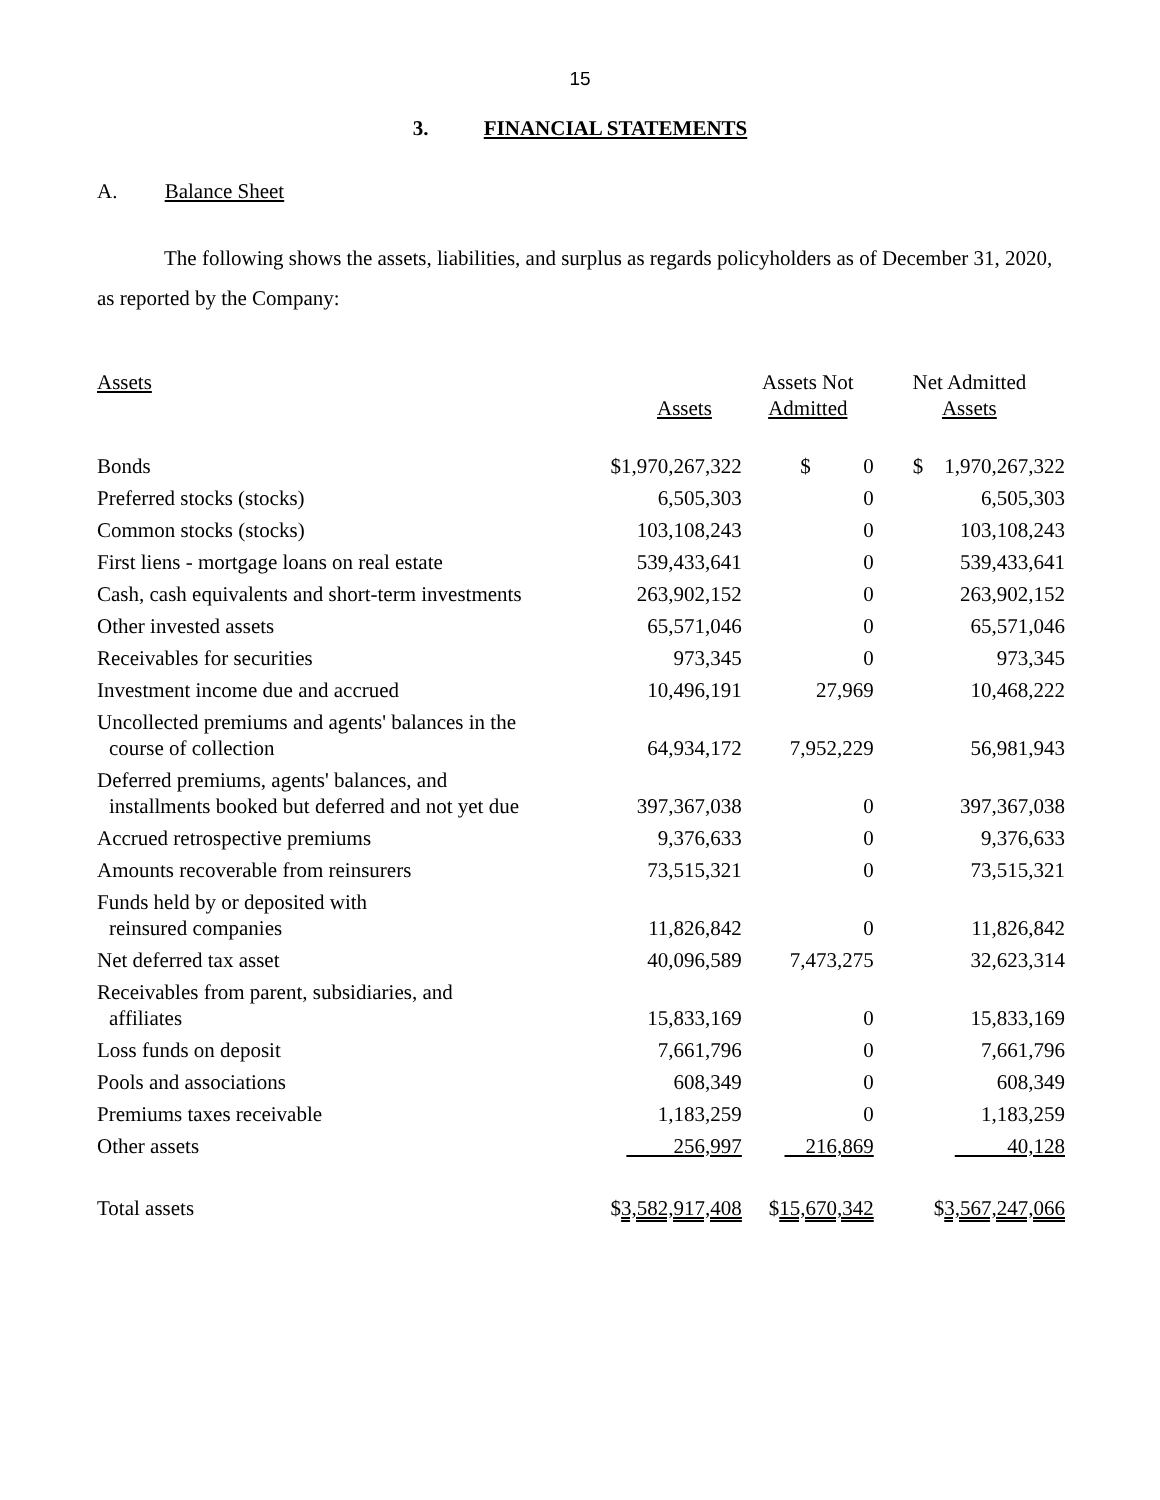15
3. FINANCIAL STATEMENTS
A. Balance Sheet
The following shows the assets, liabilities, and surplus as regards policyholders as of December 31, 2020, as reported by the Company:
| Assets | Assets | Assets Not Admitted | Net Admitted Assets |
| Bonds | $1,970,267,322 | $ 0 | $ 1,970,267,322 |
| Preferred stocks (stocks) | 6,505,303 | 0 | 6,505,303 |
| Common stocks (stocks) | 103,108,243 | 0 | 103,108,243 |
| First liens - mortgage loans on real estate | 539,433,641 | 0 | 539,433,641 |
| Cash, cash equivalents and short-term investments | 263,902,152 | 0 | 263,902,152 |
| Other invested assets | 65,571,046 | 0 | 65,571,046 |
| Receivables for securities | 973,345 | 0 | 973,345 |
| Investment income due and accrued | 10,496,191 | 27,969 | 10,468,222 |
| Uncollected premiums and agents' balances in the course of collection | 64,934,172 | 7,952,229 | 56,981,943 |
| Deferred premiums, agents' balances, and installments booked but deferred and not yet due | 397,367,038 | 0 | 397,367,038 |
| Accrued retrospective premiums | 9,376,633 | 0 | 9,376,633 |
| Amounts recoverable from reinsurers | 73,515,321 | 0 | 73,515,321 |
| Funds held by or deposited with reinsured companies | 11,826,842 | 0 | 11,826,842 |
| Net deferred tax asset | 40,096,589 | 7,473,275 | 32,623,314 |
| Receivables from parent, subsidiaries, and affiliates | 15,833,169 | 0 | 15,833,169 |
| Loss funds on deposit | 7,661,796 | 0 | 7,661,796 |
| Pools and associations | 608,349 | 0 | 608,349 |
| Premiums taxes receivable | 1,183,259 | 0 | 1,183,259 |
| Other assets | 256,997 | 216,869 | 40,128 |
| Total assets | $ 3,582,917,408 | $ 15,670,342 | $ 3,567,247,066 |